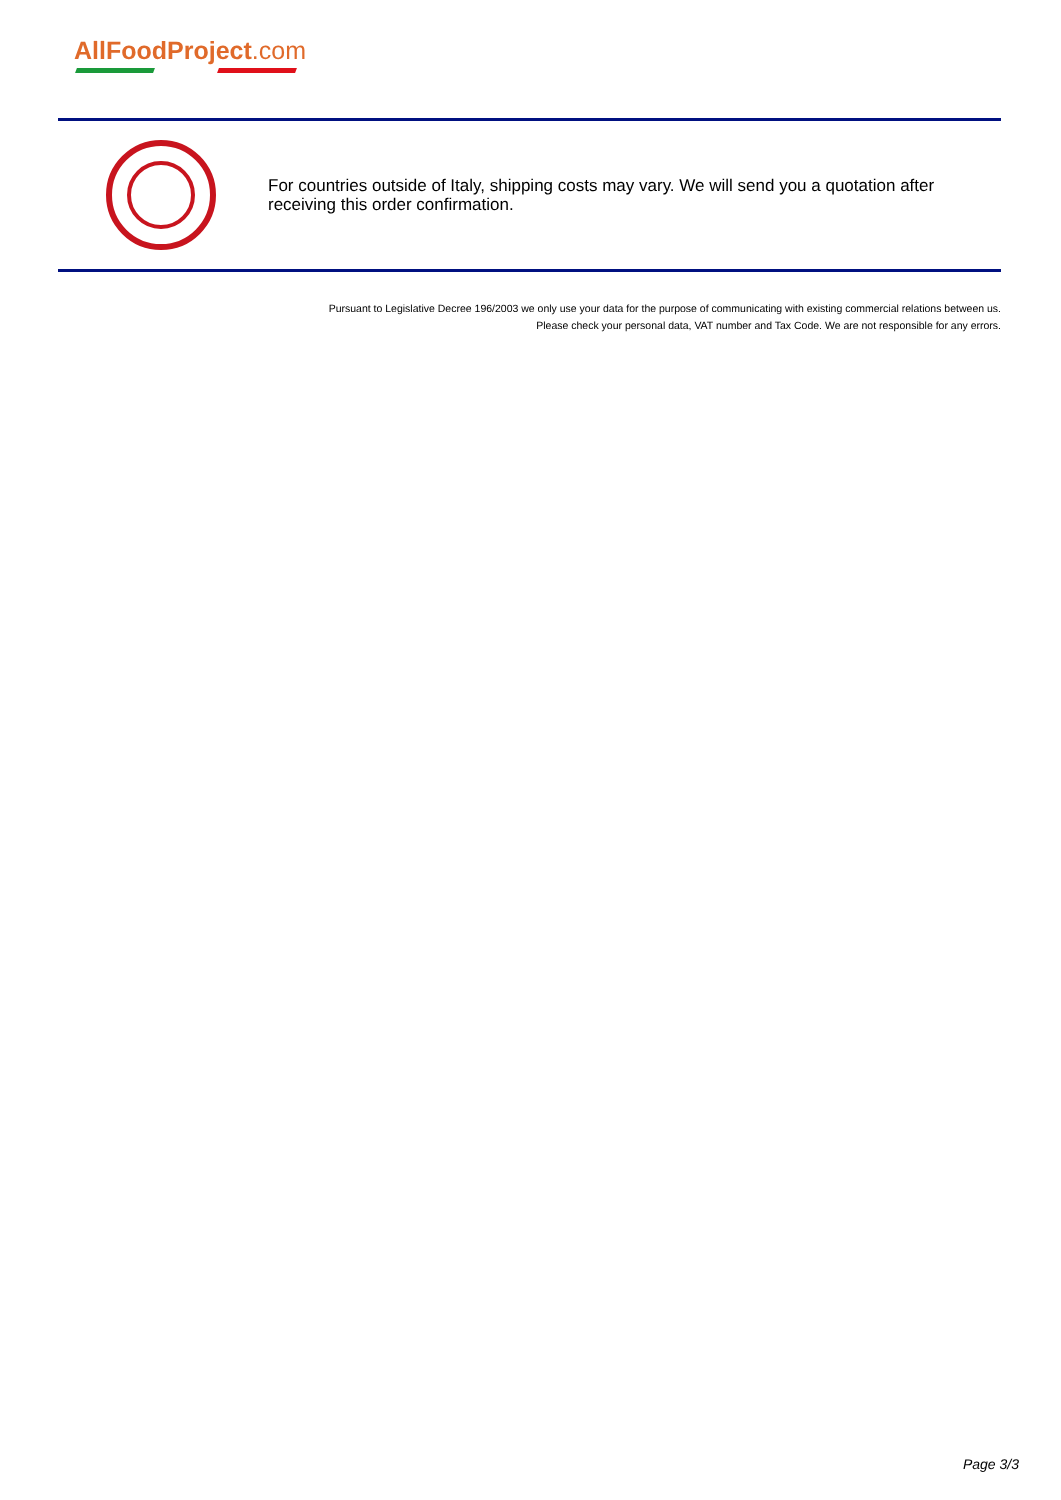AllFoodProject.com
For countries outside of Italy, shipping costs may vary. We will send you a quotation after receiving this order confirmation.
Pursuant to Legislative Decree 196/2003 we only use your data for the purpose of communicating with existing commercial relations between us.
Please check your personal data, VAT number and Tax Code. We are not responsible for any errors.
Page 3/3